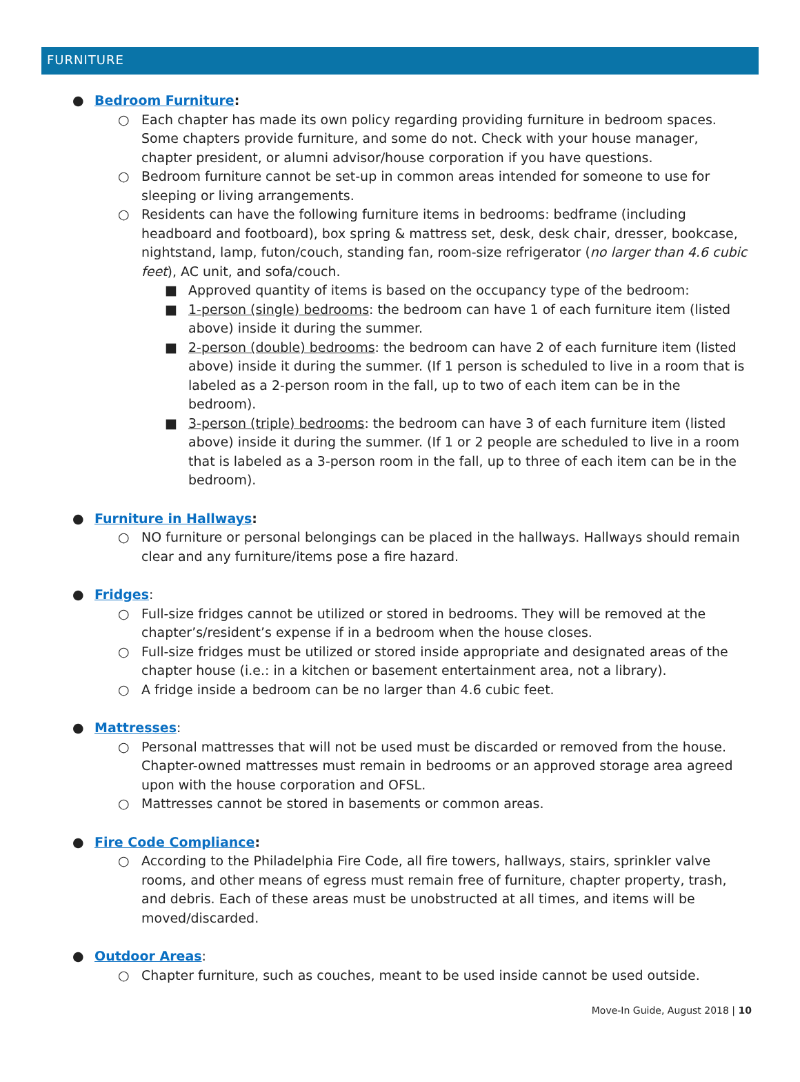FURNITURE
● Bedroom Furniture:
○ Each chapter has made its own policy regarding providing furniture in bedroom spaces. Some chapters provide furniture, and some do not. Check with your house manager, chapter president, or alumni advisor/house corporation if you have questions.
○ Bedroom furniture cannot be set-up in common areas intended for someone to use for sleeping or living arrangements.
○ Residents can have the following furniture items in bedrooms: bedframe (including headboard and footboard), box spring & mattress set, desk, desk chair, dresser, bookcase, nightstand, lamp, futon/couch, standing fan, room-size refrigerator (no larger than 4.6 cubic feet), AC unit, and sofa/couch.
■ Approved quantity of items is based on the occupancy type of the bedroom:
■ 1-person (single) bedrooms: the bedroom can have 1 of each furniture item (listed above) inside it during the summer.
■ 2-person (double) bedrooms: the bedroom can have 2 of each furniture item (listed above) inside it during the summer. (If 1 person is scheduled to live in a room that is labeled as a 2-person room in the fall, up to two of each item can be in the bedroom).
■ 3-person (triple) bedrooms: the bedroom can have 3 of each furniture item (listed above) inside it during the summer. (If 1 or 2 people are scheduled to live in a room that is labeled as a 3-person room in the fall, up to three of each item can be in the bedroom).
● Furniture in Hallways:
○ NO furniture or personal belongings can be placed in the hallways. Hallways should remain clear and any furniture/items pose a fire hazard.
● Fridges:
○ Full-size fridges cannot be utilized or stored in bedrooms. They will be removed at the chapter’s/resident’s expense if in a bedroom when the house closes.
○ Full-size fridges must be utilized or stored inside appropriate and designated areas of the chapter house (i.e.: in a kitchen or basement entertainment area, not a library).
○ A fridge inside a bedroom can be no larger than 4.6 cubic feet.
● Mattresses:
○ Personal mattresses that will not be used must be discarded or removed from the house. Chapter-owned mattresses must remain in bedrooms or an approved storage area agreed upon with the house corporation and OFSL.
○ Mattresses cannot be stored in basements or common areas.
● Fire Code Compliance:
○ According to the Philadelphia Fire Code, all fire towers, hallways, stairs, sprinkler valve rooms, and other means of egress must remain free of furniture, chapter property, trash, and debris. Each of these areas must be unobstructed at all times, and items will be moved/discarded.
● Outdoor Areas:
○ Chapter furniture, such as couches, meant to be used inside cannot be used outside.
Move-In Guide, August 2018 | 10